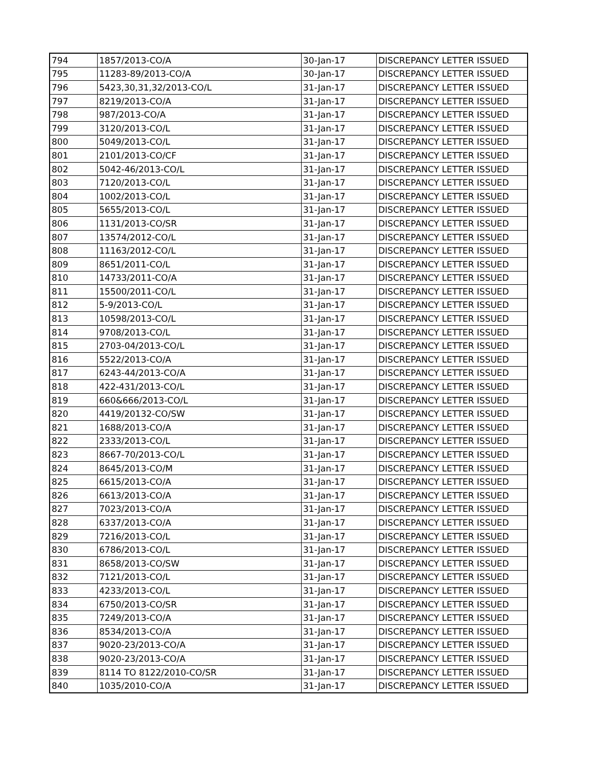| 794 | 1857/2013-CO/A | 30-Jan-17 | DISCREPANCY LETTER ISSUED |
| 795 | 11283-89/2013-CO/A | 30-Jan-17 | DISCREPANCY LETTER ISSUED |
| 796 | 5423,30,31,32/2013-CO/L | 31-Jan-17 | DISCREPANCY LETTER ISSUED |
| 797 | 8219/2013-CO/A | 31-Jan-17 | DISCREPANCY LETTER ISSUED |
| 798 | 987/2013-CO/A | 31-Jan-17 | DISCREPANCY LETTER ISSUED |
| 799 | 3120/2013-CO/L | 31-Jan-17 | DISCREPANCY LETTER ISSUED |
| 800 | 5049/2013-CO/L | 31-Jan-17 | DISCREPANCY LETTER ISSUED |
| 801 | 2101/2013-CO/CF | 31-Jan-17 | DISCREPANCY LETTER ISSUED |
| 802 | 5042-46/2013-CO/L | 31-Jan-17 | DISCREPANCY LETTER ISSUED |
| 803 | 7120/2013-CO/L | 31-Jan-17 | DISCREPANCY LETTER ISSUED |
| 804 | 1002/2013-CO/L | 31-Jan-17 | DISCREPANCY LETTER ISSUED |
| 805 | 5655/2013-CO/L | 31-Jan-17 | DISCREPANCY LETTER ISSUED |
| 806 | 1131/2013-CO/SR | 31-Jan-17 | DISCREPANCY LETTER ISSUED |
| 807 | 13574/2012-CO/L | 31-Jan-17 | DISCREPANCY LETTER ISSUED |
| 808 | 11163/2012-CO/L | 31-Jan-17 | DISCREPANCY LETTER ISSUED |
| 809 | 8651/2011-CO/L | 31-Jan-17 | DISCREPANCY LETTER ISSUED |
| 810 | 14733/2011-CO/A | 31-Jan-17 | DISCREPANCY LETTER ISSUED |
| 811 | 15500/2011-CO/L | 31-Jan-17 | DISCREPANCY LETTER ISSUED |
| 812 | 5-9/2013-CO/L | 31-Jan-17 | DISCREPANCY LETTER ISSUED |
| 813 | 10598/2013-CO/L | 31-Jan-17 | DISCREPANCY LETTER ISSUED |
| 814 | 9708/2013-CO/L | 31-Jan-17 | DISCREPANCY LETTER ISSUED |
| 815 | 2703-04/2013-CO/L | 31-Jan-17 | DISCREPANCY LETTER ISSUED |
| 816 | 5522/2013-CO/A | 31-Jan-17 | DISCREPANCY LETTER ISSUED |
| 817 | 6243-44/2013-CO/A | 31-Jan-17 | DISCREPANCY LETTER ISSUED |
| 818 | 422-431/2013-CO/L | 31-Jan-17 | DISCREPANCY LETTER ISSUED |
| 819 | 660&666/2013-CO/L | 31-Jan-17 | DISCREPANCY LETTER ISSUED |
| 820 | 4419/20132-CO/SW | 31-Jan-17 | DISCREPANCY LETTER ISSUED |
| 821 | 1688/2013-CO/A | 31-Jan-17 | DISCREPANCY LETTER ISSUED |
| 822 | 2333/2013-CO/L | 31-Jan-17 | DISCREPANCY LETTER ISSUED |
| 823 | 8667-70/2013-CO/L | 31-Jan-17 | DISCREPANCY LETTER ISSUED |
| 824 | 8645/2013-CO/M | 31-Jan-17 | DISCREPANCY LETTER ISSUED |
| 825 | 6615/2013-CO/A | 31-Jan-17 | DISCREPANCY LETTER ISSUED |
| 826 | 6613/2013-CO/A | 31-Jan-17 | DISCREPANCY LETTER ISSUED |
| 827 | 7023/2013-CO/A | 31-Jan-17 | DISCREPANCY LETTER ISSUED |
| 828 | 6337/2013-CO/A | 31-Jan-17 | DISCREPANCY LETTER ISSUED |
| 829 | 7216/2013-CO/L | 31-Jan-17 | DISCREPANCY LETTER ISSUED |
| 830 | 6786/2013-CO/L | 31-Jan-17 | DISCREPANCY LETTER ISSUED |
| 831 | 8658/2013-CO/SW | 31-Jan-17 | DISCREPANCY LETTER ISSUED |
| 832 | 7121/2013-CO/L | 31-Jan-17 | DISCREPANCY LETTER ISSUED |
| 833 | 4233/2013-CO/L | 31-Jan-17 | DISCREPANCY LETTER ISSUED |
| 834 | 6750/2013-CO/SR | 31-Jan-17 | DISCREPANCY LETTER ISSUED |
| 835 | 7249/2013-CO/A | 31-Jan-17 | DISCREPANCY LETTER ISSUED |
| 836 | 8534/2013-CO/A | 31-Jan-17 | DISCREPANCY LETTER ISSUED |
| 837 | 9020-23/2013-CO/A | 31-Jan-17 | DISCREPANCY LETTER ISSUED |
| 838 | 9020-23/2013-CO/A | 31-Jan-17 | DISCREPANCY LETTER ISSUED |
| 839 | 8114 TO 8122/2010-CO/SR | 31-Jan-17 | DISCREPANCY LETTER ISSUED |
| 840 | 1035/2010-CO/A | 31-Jan-17 | DISCREPANCY LETTER ISSUED |